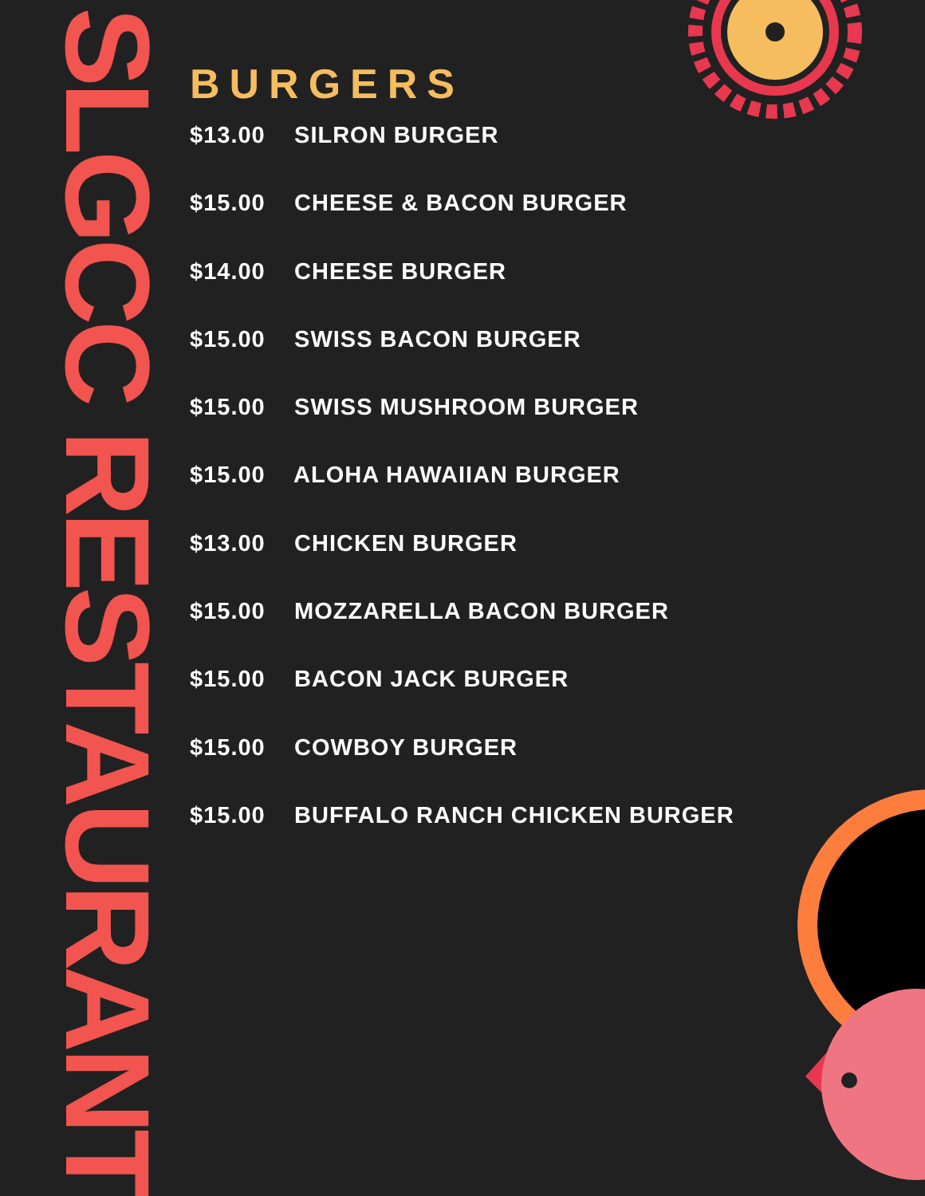SLGCC RESTAURANT
BURGERS
$13.00 SILRON BURGER
$15.00 CHEESE & BACON BURGER
$14.00 CHEESE BURGER
$15.00 SWISS BACON BURGER
$15.00 SWISS MUSHROOM BURGER
$15.00 ALOHA HAWAIIAN BURGER
$13.00 CHICKEN BURGER
$15.00 MOZZARELLA BACON BURGER
$15.00 BACON JACK BURGER
$15.00 COWBOY BURGER
$15.00 BUFFALO RANCH CHICKEN BURGER